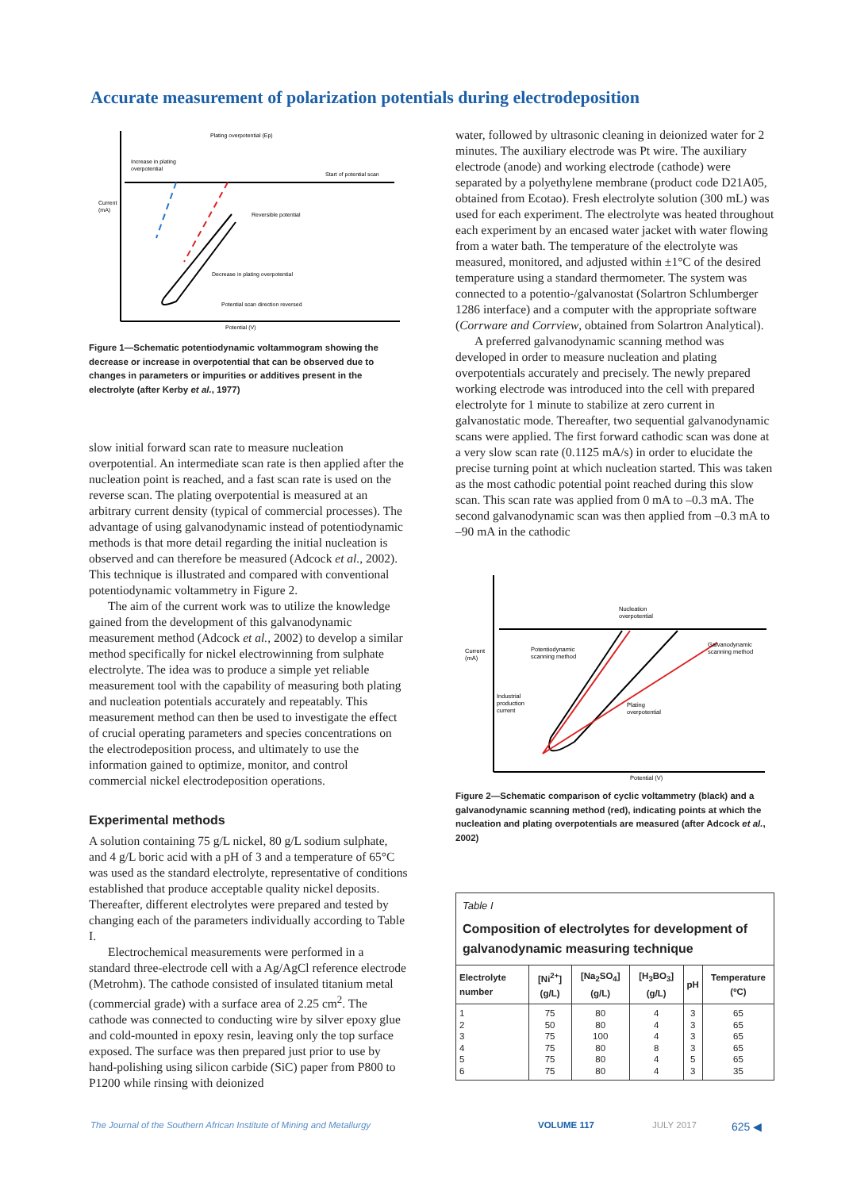Accurate measurement of polarization potentials during electrodeposition
Plating overpotential (Ep)
Increase in plating
overpotential
Start of potential scan
Current
(mA)
Reversible potential
Decrease in plating overpotential
Potential scan direction reversed
Potential (V)
Figure 1—Schematic potentiodynamic voltammogram showing the decrease or increase in overpotential that can be observed due to changes in parameters or impurities or additives present in the electrolyte (after Kerby et al., 1977)
slow initial forward scan rate to measure nucleation overpotential. An intermediate scan rate is then applied after the nucleation point is reached, and a fast scan rate is used on the reverse scan. The plating overpotential is measured at an arbitrary current density (typical of commercial processes). The advantage of using galvanodynamic instead of potentiodynamic methods is that more detail regarding the initial nucleation is observed and can therefore be measured (Adcock et al., 2002). This technique is illustrated and compared with conventional potentiodynamic voltammetry in Figure 2.
The aim of the current work was to utilize the knowledge gained from the development of this galvanodynamic measurement method (Adcock et al., 2002) to develop a similar method specifically for nickel electrowinning from sulphate electrolyte. The idea was to produce a simple yet reliable measurement tool with the capability of measuring both plating and nucleation potentials accurately and repeatably. This measurement method can then be used to investigate the effect of crucial operating parameters and species concentrations on the electrodeposition process, and ultimately to use the information gained to optimize, monitor, and control commercial nickel electrodeposition operations.
Experimental methods
A solution containing 75 g/L nickel, 80 g/L sodium sulphate, and 4 g/L boric acid with a pH of 3 and a temperature of 65°C was used as the standard electrolyte, representative of conditions established that produce acceptable quality nickel deposits. Thereafter, different electrolytes were prepared and tested by changing each of the parameters individually according to Table I.
Electrochemical measurements were performed in a standard three-electrode cell with a Ag/AgCl reference electrode (Metrohm). The cathode consisted of insulated titanium metal (commercial grade) with a surface area of 2.25 cm<sup>2</sup>. The cathode was connected to conducting wire by silver epoxy glue and cold-mounted in epoxy resin, leaving only the top surface exposed. The surface was then prepared just prior to use by hand-polishing using silicon carbide (SiC) paper from P800 to P1200 while rinsing with deionized
water, followed by ultrasonic cleaning in deionized water for 2 minutes. The auxiliary electrode was Pt wire. The auxiliary electrode (anode) and working electrode (cathode) were separated by a polyethylene membrane (product code D21A05, obtained from Ecotao). Fresh electrolyte solution (300 mL) was used for each experiment. The electrolyte was heated throughout each experiment by an encased water jacket with water flowing from a water bath. The temperature of the electrolyte was measured, monitored, and adjusted within ±1°C of the desired temperature using a standard thermometer. The system was connected to a potentio-/galvanostat (Solartron Schlumberger 1286 interface) and a computer with the appropriate software (Corrware and Corrview, obtained from Solartron Analytical).
A preferred galvanodynamic scanning method was developed in order to measure nucleation and plating overpotentials accurately and precisely. The newly prepared working electrode was introduced into the cell with prepared electrolyte for 1 minute to stabilize at zero current in galvanostatic mode. Thereafter, two sequential galvanodynamic scans were applied. The first forward cathodic scan was done at a very slow scan rate (0.1125 mA/s) in order to elucidate the precise turning point at which nucleation started. This was taken as the most cathodic potential point reached during this slow scan. This scan rate was applied from 0 mA to –0.3 mA. The second galvanodynamic scan was then applied from –0.3 mA to –90 mA in the cathodic
Nucleation
overpotential
Current
(mA)
Potentiodynamic
scanning method
Galvanodynamic
scanning method
Industrial
production
current
Plating
overpotential
Potential (V)
Figure 2—Schematic comparison of cyclic voltammetry (black) and a galvanodynamic scanning method (red), indicating points at which the nucleation and plating overpotentials are measured (after Adcock et al., 2002)
Table I
Composition of electrolytes for development of galvanodynamic measuring technique
| Electrolyte number | [Ni<sup>2+</sup>] (g/L) | [Na<sub>2</sub>SO<sub>4</sub>] (g/L) | [H<sub>3</sub>BO<sub>3</sub>] (g/L) | pH | Temperature (ºC) |
| --- | --- | --- | --- | --- | --- |
| 1 2 3 4 5 6 | 75 50 75 75 75 75 | 80 80 100 80 80 80 | 4 4 4 8 4 4 | 3 3 3 3 5 3 | 65 65 65 65 65 35 |
The Journal of the Southern African Institute of Mining and Metallurgy VOLUME 117 JULY 2017 625 ◀